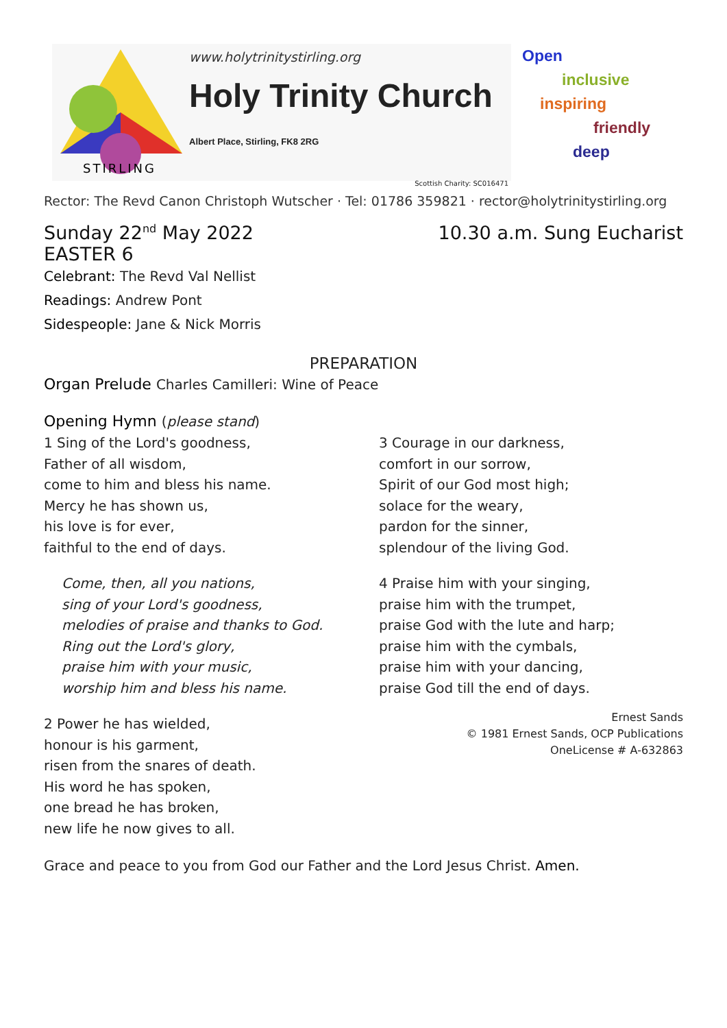STIRLING
www.holytrinitystirling.org
Holy Trinity Church Albert Place, Stirling, FK8 2RG
Scottish Charity: SC016471
Open
inclusive
inspiring
friendly
deep
Rector: The Revd Canon Christoph Wutscher · Tel: 01786 359821 · rector@holytrinitystirling.org
Sunday 22<sup>nd</sup> May 2022 10.30 a.m. Sung Eucharist
EASTER 6
Celebrant: The Revd Val Nellist
Readings: Andrew Pont
Sidespeople: Jane & Nick Morris
PREPARATION
Organ Prelude Charles Camilleri: Wine of Peace
Opening Hymn (please stand)
1 Sing of the Lord's goodness,
Father of all wisdom,
come to him and bless his name.
Mercy he has shown us,
his love is for ever,
faithful to the end of days.
Come, then, all you nations,
sing of your Lord's goodness,
melodies of praise and thanks to God.
Ring out the Lord's glory,
praise him with your music,
worship him and bless his name.
2 Power he has wielded,
honour is his garment,
risen from the snares of death.
His word he has spoken,
one bread he has broken,
new life he now gives to all.
3 Courage in our darkness,
comfort in our sorrow,
Spirit of our God most high;
solace for the weary,
pardon for the sinner,
splendour of the living God.
4 Praise him with your singing,
praise him with the trumpet,
praise God with the lute and harp;
praise him with the cymbals,
praise him with your dancing,
praise God till the end of days.
Ernest Sands
© 1981 Ernest Sands, OCP Publications
OneLicense # A-632863
Grace and peace to you from God our Father and the Lord Jesus Christ. Amen.